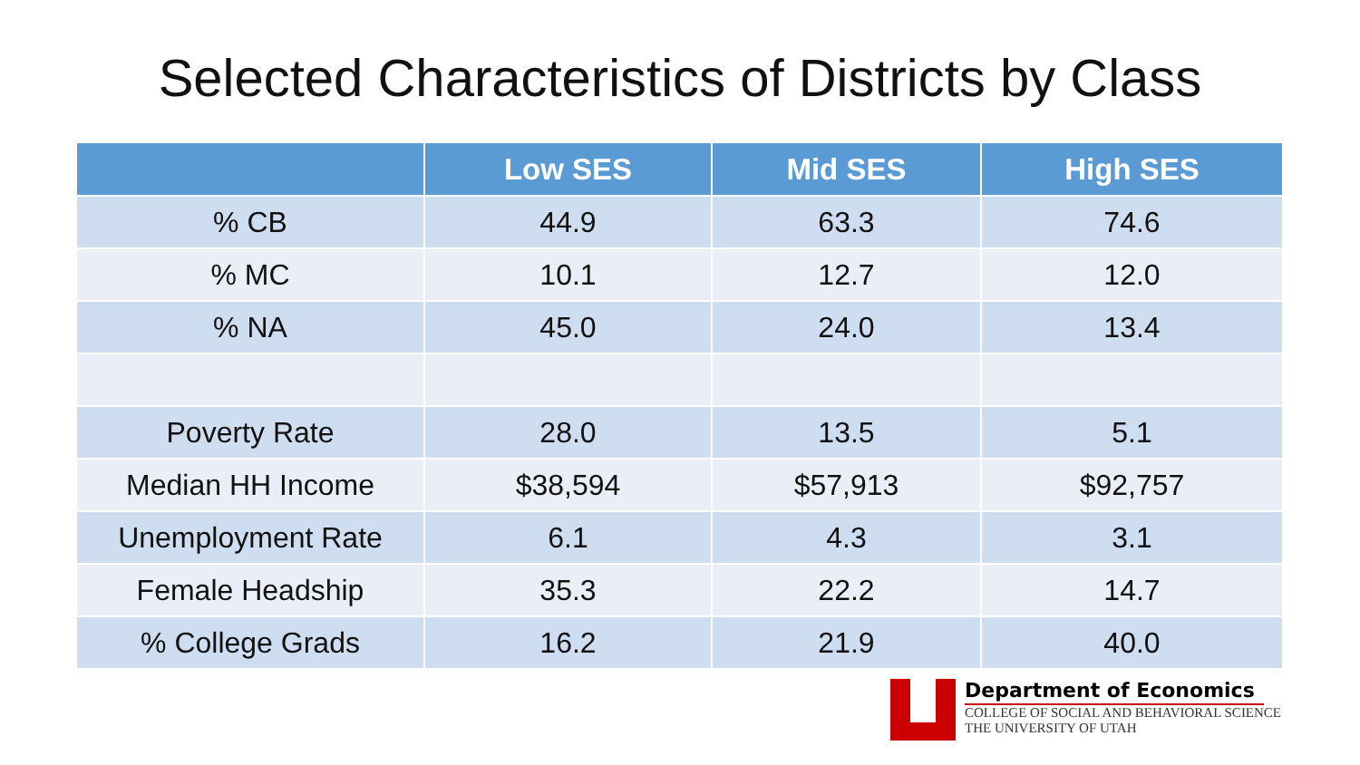Selected Characteristics of Districts by Class
| | Low SES | Mid SES | High SES |
| --- | --- | --- | --- |
| % CB | 44.9 | 63.3 | 74.6 |
| % MC | 10.1 | 12.7 | 12.0 |
| % NA | 45.0 | 24.0 | 13.4 |
| Poverty Rate | 28.0 | 13.5 | 5.1 |
| Median HH Income | $38,594 | $57,913 | $92,757 |
| Unemployment Rate | 6.1 | 4.3 | 3.1 |
| Female Headship | 35.3 | 22.2 | 14.7 |
| % College Grads | 16.2 | 21.9 | 40.0 |
Department of Economics
COLLEGE OF SOCIAL AND BEHAVIORAL SCIENCE
THE UNIVERSITY OF UTAH